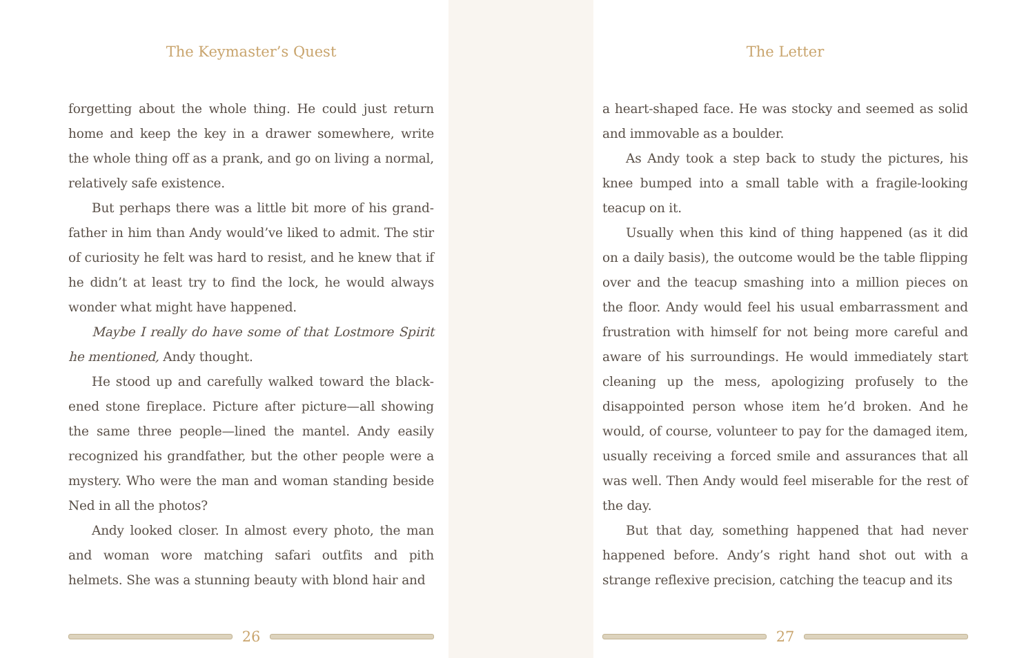The Keymaster’s Quest
forgetting about the whole thing. He could just return home and keep the key in a drawer somewhere, write the whole thing off as a prank, and go on living a normal, relatively safe existence.
But perhaps there was a little bit more of his grand­father in him than Andy would’ve liked to admit. The stir of curiosity he felt was hard to resist, and he knew that if he didn’t at least try to find the lock, he would always wonder what might have happened.
Maybe I really do have some of that Lostmore Spirit he mentioned, Andy thought.
He stood up and carefully walked toward the black­ened stone fireplace. Picture after picture—all showing the same three people—lined the mantel. Andy easily recognized his grandfather, but the other people were a mystery. Who were the man and woman standing beside Ned in all the photos?
Andy looked closer. In almost every photo, the man and woman wore matching safari outfits and pith helmets. She was a stunning beauty with blond hair and
26
The Letter
a heart-shaped face. He was stocky and seemed as solid and immovable as a boulder.
As Andy took a step back to study the pictures, his knee bumped into a small table with a fragile-looking teacup on it.
Usually when this kind of thing happened (as it did on a daily basis), the outcome would be the table flip­ping over and the teacup smashing into a million pieces on the floor. Andy would feel his usual embarrassment and frustration with himself for not being more careful and aware of his surroundings. He would immediately start cleaning up the mess, apologizing profusely to the disappointed person whose item he’d broken. And he would, of course, volunteer to pay for the damaged item, usually receiving a forced smile and assurances that all was well. Then Andy would feel miserable for the rest of the day.
But that day, something happened that had never happened before. Andy’s right hand shot out with a strange reflexive precision, catching the teacup and its
27